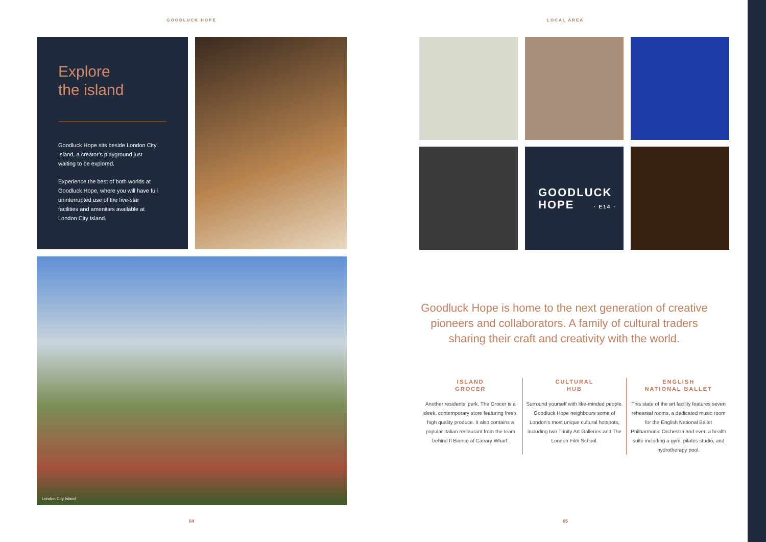GOODLUCK HOPE
Explore
the island
Goodluck Hope sits beside London City Island, a creator’s playground just waiting to be explored.
Experience the best of both worlds at Goodluck Hope, where you will have full uninterrupted use of the five-star facilities and amenities available at London City Island.
London City Island
04
LOCAL AREA
GOODLUCK
HOPE · E14 ·
Goodluck Hope is home to the next generation of creative pioneers and collaborators. A family of cultural traders sharing their craft and creativity with the world.
ISLAND
GROCER
Another residents’ perk, The Grocer is a sleek, contemporary store featuring fresh, high quality produce. It also contains a popular Italian restaurant from the team behind Il Bianco at Canary Wharf.
CULTURAL
HUB
Surround yourself with like-minded people. Goodluck Hope neighbours some of London’s most unique cultural hotspots, including two Trinity Art Galleries and The London Film School.
ENGLISH
NATIONAL BALLET
This state of the art facility features seven rehearsal rooms, a dedicated music room for the English National Ballet Philharmonic Orchestra and even a health suite including a gym, pilates studio, and hydrotherapy pool.
05